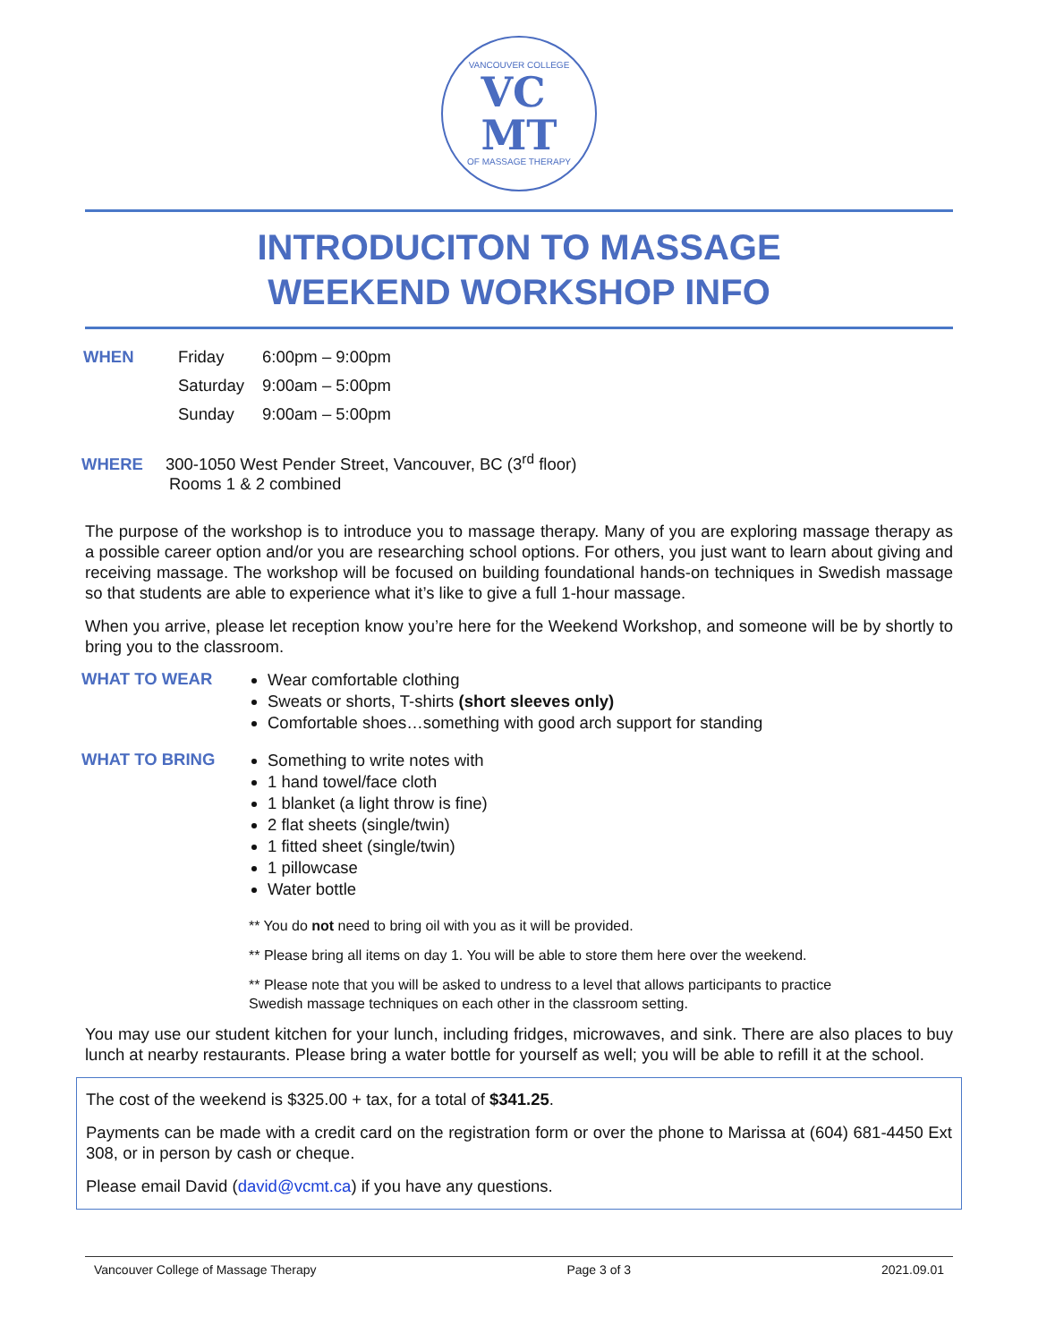VANCOUVER COLLEGE
VC
MT
OF MASSAGE THERAPY
INTRODUCITON TO MASSAGE
WEEKEND WORKSHOP INFO
| WHEN | Friday | 6:00pm – 9:00pm |
| | Saturday | 9:00am – 5:00pm |
| | Sunday | 9:00am – 5:00pm |
WHERE 300-1050 West Pender Street, Vancouver, BC (3<sup>rd</sup> floor)
Rooms 1 & 2 combined
The purpose of the workshop is to introduce you to massage therapy. Many of you are exploring massage therapy as a possible career option and/or you are researching school options. For others, you just want to learn about giving and receiving massage. The workshop will be focused on building foundational hands-on techniques in Swedish massage so that students are able to experience what it’s like to give a full 1-hour massage.
When you arrive, please let reception know you’re here for the Weekend Workshop, and someone will be by shortly to bring you to the classroom.
WHAT TO WEAR
Wear comfortable clothing
Sweats or shorts, T-shirts (short sleeves only)
Comfortable shoes…something with good arch support for standing
WHAT TO BRING
Something to write notes with
1 hand towel/face cloth
1 blanket (a light throw is fine)
2 flat sheets (single/twin)
1 fitted sheet (single/twin)
1 pillowcase
Water bottle
** You do not need to bring oil with you as it will be provided.
** Please bring all items on day 1. You will be able to store them here over the weekend.
** Please note that you will be asked to undress to a level that allows participants to practice Swedish massage techniques on each other in the classroom setting.
You may use our student kitchen for your lunch, including fridges, microwaves, and sink. There are also places to buy lunch at nearby restaurants. Please bring a water bottle for yourself as well; you will be able to refill it at the school.
The cost of the weekend is $325.00 + tax, for a total of $341.25.
Payments can be made with a credit card on the registration form or over the phone to Marissa at (604) 681-4450 Ext 308, or in person by cash or cheque.
Please email David (david@vcmt.ca) if you have any questions.
Vancouver College of Massage Therapy Page 3 of 3 2021.09.01